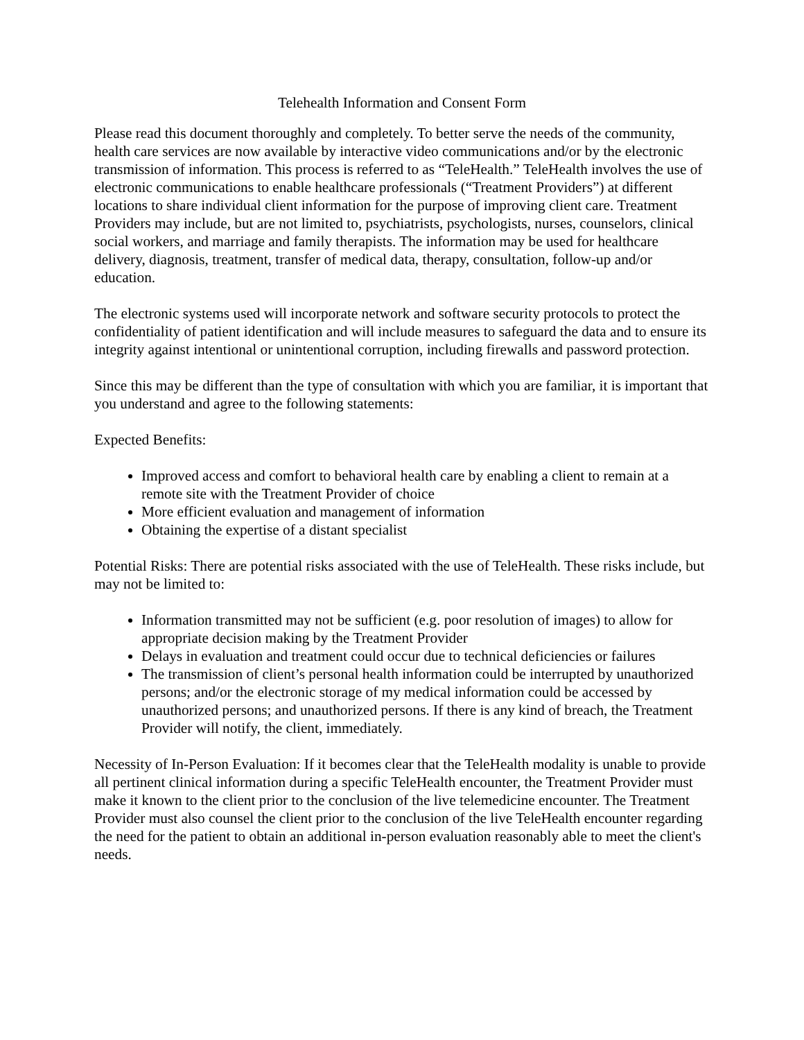Telehealth Information and Consent Form
Please read this document thoroughly and completely. To better serve the needs of the community, health care services are now available by interactive video communications and/or by the electronic transmission of information. This process is referred to as “TeleHealth.” TeleHealth involves the use of electronic communications to enable healthcare professionals (“Treatment Providers”) at different locations to share individual client information for the purpose of improving client care. Treatment Providers may include, but are not limited to, psychiatrists, psychologists, nurses, counselors, clinical social workers, and marriage and family therapists. The information may be used for healthcare delivery, diagnosis, treatment, transfer of medical data, therapy, consultation, follow-up and/or education.
The electronic systems used will incorporate network and software security protocols to protect the confidentiality of patient identification and will include measures to safeguard the data and to ensure its integrity against intentional or unintentional corruption, including firewalls and password protection.
Since this may be different than the type of consultation with which you are familiar, it is important that you understand and agree to the following statements:
Expected Benefits:
Improved access and comfort to behavioral health care by enabling a client to remain at a remote site with the Treatment Provider of choice
More efficient evaluation and management of information
Obtaining the expertise of a distant specialist
Potential Risks: There are potential risks associated with the use of TeleHealth. These risks include, but may not be limited to:
Information transmitted may not be sufficient (e.g. poor resolution of images) to allow for appropriate decision making by the Treatment Provider
Delays in evaluation and treatment could occur due to technical deficiencies or failures
The transmission of client’s personal health information could be interrupted by unauthorized persons; and/or the electronic storage of my medical information could be accessed by unauthorized persons; and unauthorized persons. If there is any kind of breach, the Treatment Provider will notify, the client, immediately.
Necessity of In-Person Evaluation: If it becomes clear that the TeleHealth modality is unable to provide all pertinent clinical information during a specific TeleHealth encounter, the Treatment Provider must make it known to the client prior to the conclusion of the live telemedicine encounter. The Treatment Provider must also counsel the client prior to the conclusion of the live TeleHealth encounter regarding the need for the patient to obtain an additional in-person evaluation reasonably able to meet the client's needs.